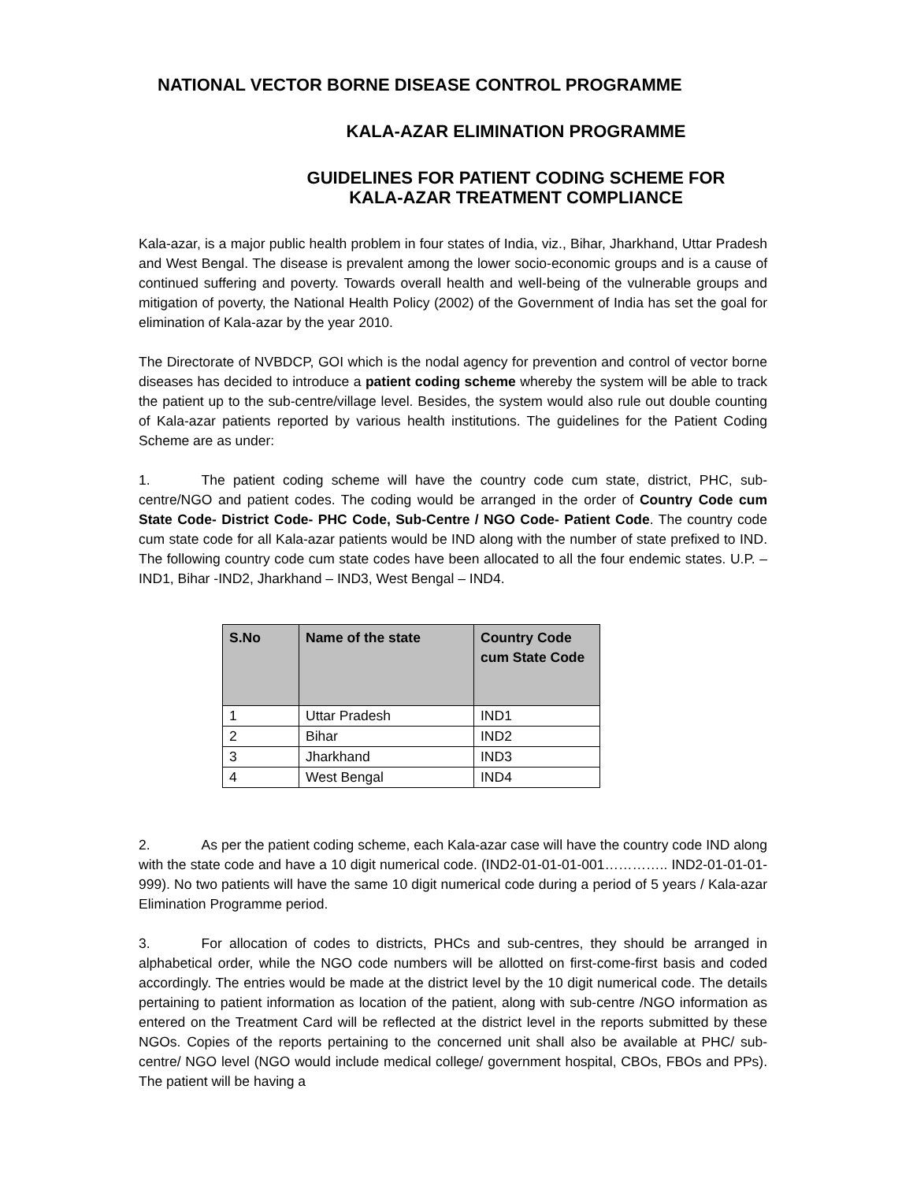NATIONAL VECTOR BORNE DISEASE CONTROL PROGRAMME
KALA-AZAR ELIMINATION PROGRAMME
GUIDELINES FOR PATIENT CODING SCHEME FOR
KALA-AZAR TREATMENT COMPLIANCE
Kala-azar, is a major public health problem in four states of India, viz., Bihar, Jharkhand, Uttar Pradesh and West Bengal. The disease is prevalent among the lower socio-economic groups and is a cause of continued suffering and poverty. Towards overall health and well-being of the vulnerable groups and mitigation of poverty, the National Health Policy (2002) of the Government of India has set the goal for elimination of Kala-azar by the year 2010.
The Directorate of NVBDCP, GOI which is the nodal agency for prevention and control of vector borne diseases has decided to introduce a patient coding scheme whereby the system will be able to track the patient up to the sub-centre/village level. Besides, the system would also rule out double counting of Kala-azar patients reported by various health institutions. The guidelines for the Patient Coding Scheme are as under:
1. The patient coding scheme will have the country code cum state, district, PHC, sub-centre/NGO and patient codes. The coding would be arranged in the order of Country Code cum State Code- District Code- PHC Code, Sub-Centre / NGO Code- Patient Code. The country code cum state code for all Kala-azar patients would be IND along with the number of state prefixed to IND. The following country code cum state codes have been allocated to all the four endemic states. U.P. – IND1, Bihar -IND2, Jharkhand – IND3, West Bengal – IND4.
| S.No | Name of the state | Country Code cum State Code |
| --- | --- | --- |
| 1 | Uttar Pradesh | IND1 |
| 2 | Bihar | IND2 |
| 3 | Jharkhand | IND3 |
| 4 | West Bengal | IND4 |
2. As per the patient coding scheme, each Kala-azar case will have the country code IND along with the state code and have a 10 digit numerical code. (IND2-01-01-01-001………….. IND2-01-01-01-999). No two patients will have the same 10 digit numerical code during a period of 5 years / Kala-azar Elimination Programme period.
3. For allocation of codes to districts, PHCs and sub-centres, they should be arranged in alphabetical order, while the NGO code numbers will be allotted on first-come-first basis and coded accordingly. The entries would be made at the district level by the 10 digit numerical code. The details pertaining to patient information as location of the patient, along with sub-centre /NGO information as entered on the Treatment Card will be reflected at the district level in the reports submitted by these NGOs. Copies of the reports pertaining to the concerned unit shall also be available at PHC/ sub-centre/ NGO level (NGO would include medical college/ government hospital, CBOs, FBOs and PPs). The patient will be having a